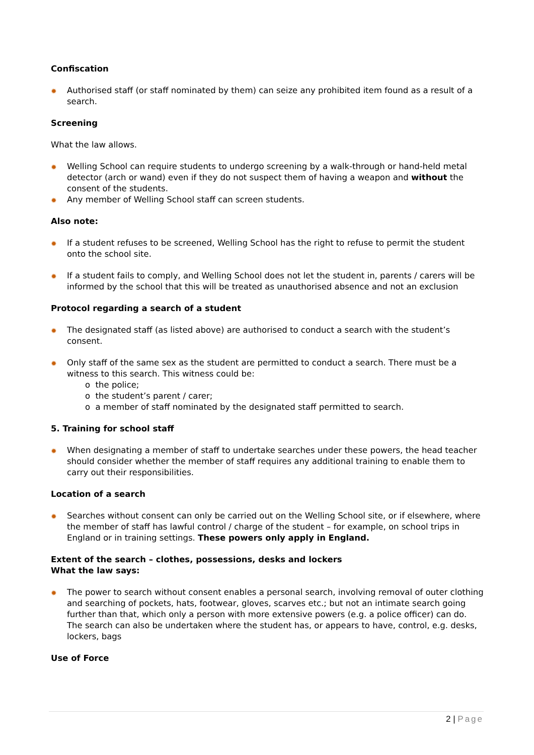Confiscation
✹ Authorised staff (or staff nominated by them) can seize any prohibited item found as a result of a search.
Screening
What the law allows.
✹ Welling School can require students to undergo screening by a walk-through or hand-held metal detector (arch or wand) even if they do not suspect them of having a weapon and without the consent of the students.
✹ Any member of Welling School staff can screen students.
Also note:
✹ If a student refuses to be screened, Welling School has the right to refuse to permit the student onto the school site.
✹ If a student fails to comply, and Welling School does not let the student in, parents / carers will be informed by the school that this will be treated as unauthorised absence and not an exclusion
Protocol regarding a search of a student
✹ The designated staff (as listed above) are authorised to conduct a search with the student’s consent.
✹ Only staff of the same sex as the student are permitted to conduct a search. There must be a witness to this search. This witness could be:
o the police;
o the student’s parent / carer;
o a member of staff nominated by the designated staff permitted to search.
5. Training for school staff
✹ When designating a member of staff to undertake searches under these powers, the head teacher should consider whether the member of staff requires any additional training to enable them to carry out their responsibilities.
Location of a search
✹ Searches without consent can only be carried out on the Welling School site, or if elsewhere, where the member of staff has lawful control / charge of the student – for example, on school trips in England or in training settings. These powers only apply in England.
Extent of the search – clothes, possessions, desks and lockers
What the law says:
✹ The power to search without consent enables a personal search, involving removal of outer clothing and searching of pockets, hats, footwear, gloves, scarves etc.; but not an intimate search going further than that, which only a person with more extensive powers (e.g. a police officer) can do. The search can also be undertaken where the student has, or appears to have, control, e.g. desks, lockers, bags
Use of Force
2 | Page